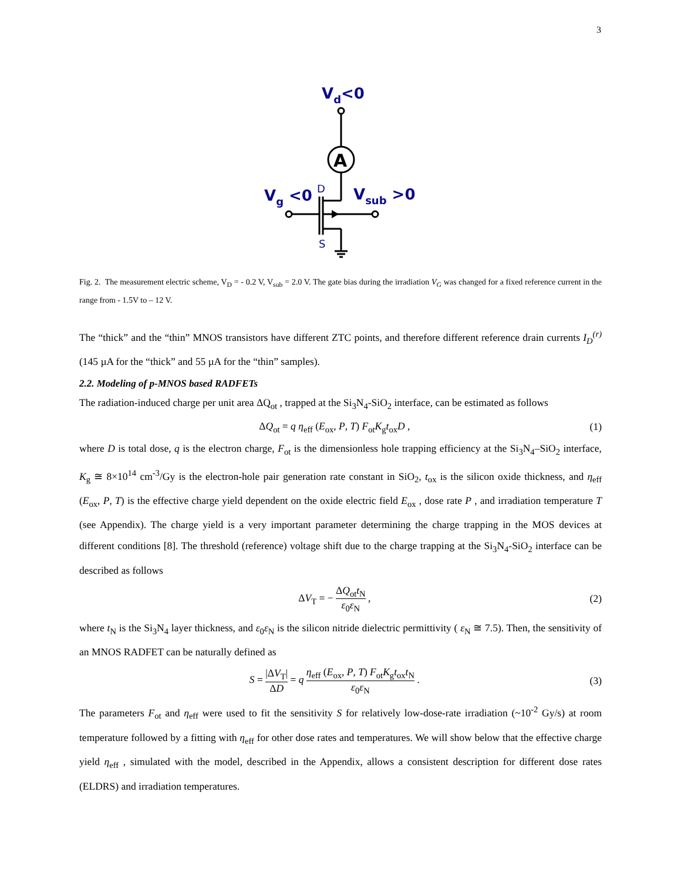3
Vd<0
Vg <0
Vsub >0
D
S
A
Fig. 2. The measurement electric scheme, V<sub>D</sub> = - 0.2 V, V<sub>sub</sub> = 2.0 V. The gate bias during the irradiation V<sub>G</sub> was changed for a fixed reference current in the range from - 1.5V to – 12 V.
The “thick” and the “thin” MNOS transistors have different ZTC points, and therefore different reference drain currents I<sub>D</sub><sup>(r)</sup> (145 µA for the “thick” and 55 µA for the “thin” samples).
2.2. Modeling of p-MNOS based RADFETs
The radiation-induced charge per unit area ΔQ<sub>ot</sub> , trapped at the Si<sub>3</sub>N<sub>4</sub>-SiO<sub>2</sub> interface, can be estimated as follows
ΔQ<sub>ot</sub> = q η<sub>eff</sub> (E<sub>ox</sub>, P, T) F<sub>ot</sub>K<sub>g</sub>t<sub>ox</sub>D , (1)
where D is total dose, q is the electron charge, F<sub>ot</sub> is the dimensionless hole trapping efficiency at the Si<sub>3</sub>N<sub>4</sub>–SiO<sub>2</sub> interface, K<sub>g</sub> ≅ 8×10<sup>14</sup> cm<sup>-3</sup>/Gy is the electron-hole pair generation rate constant in SiO<sub>2</sub>, t<sub>ox</sub> is the silicon oxide thickness, and η<sub>eff</sub> (E<sub>ox</sub>, P, T) is the effective charge yield dependent on the oxide electric field E<sub>ox</sub> , dose rate P , and irradiation temperature T (see Appendix). The charge yield is a very important parameter determining the charge trapping in the MOS devices at different conditions [8]. The threshold (reference) voltage shift due to the charge trapping at the Si<sub>3</sub>N<sub>4</sub>-SiO<sub>2</sub> interface can be described as follows
ΔV<sub>T</sub> = − ΔQ<sub>ot</sub>t<sub>N</sub> ε<sub>0</sub>ε<sub>N</sub> , (2)
where t<sub>N</sub> is the Si<sub>3</sub>N<sub>4</sub> layer thickness, and ε<sub>0</sub>ε<sub>N</sub> is the silicon nitride dielectric permittivity ( ε<sub>N</sub> ≅ 7.5). Then, the sensitivity of an MNOS RADFET can be naturally defined as
S = |ΔV<sub>T</sub>| ΔD = q η<sub>eff</sub> (E<sub>ox</sub>, P, T) F<sub>ot</sub>K<sub>g</sub>t<sub>ox</sub>t<sub>N</sub> ε<sub>0</sub>ε<sub>N</sub> . (3)
The parameters F<sub>ot</sub> and η<sub>eff</sub> were used to fit the sensitivity S for relatively low-dose-rate irradiation (~10<sup>-2</sup> Gy/s) at room temperature followed by a fitting with η<sub>eff</sub> for other dose rates and temperatures. We will show below that the effective charge yield η<sub>eff</sub> , simulated with the model, described in the Appendix, allows a consistent description for different dose rates (ELDRS) and irradiation temperatures.